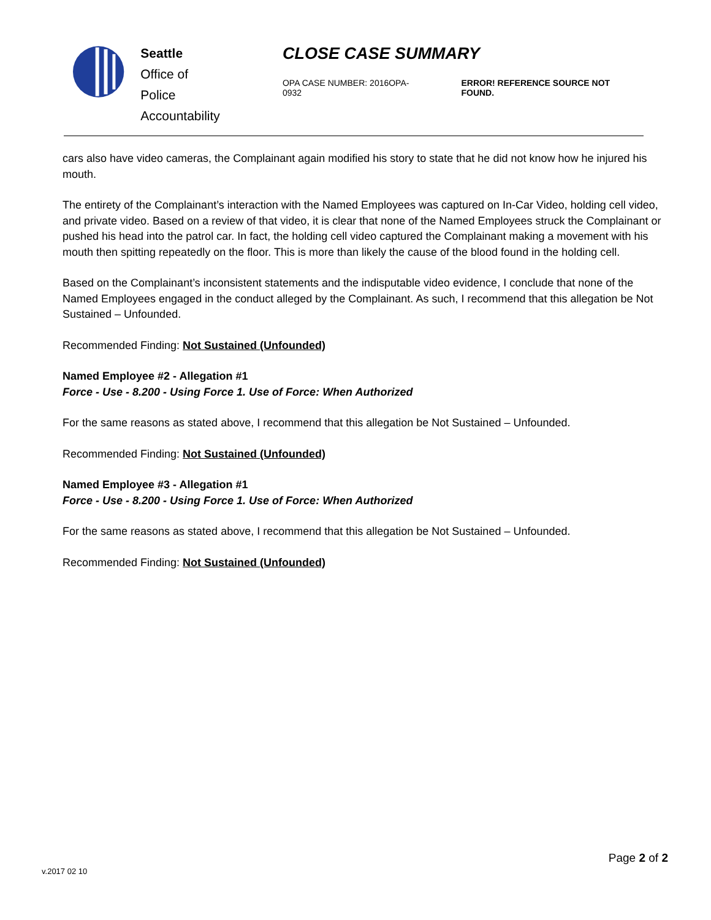Seattle
Office of Police
Accountability
CLOSE CASE SUMMARY
OPA CASE NUMBER: 2016OPA-0932 ERROR! REFERENCE SOURCE NOT FOUND.
cars also have video cameras, the Complainant again modified his story to state that he did not know how he injured his mouth.
The entirety of the Complainant’s interaction with the Named Employees was captured on In-Car Video, holding cell video, and private video. Based on a review of that video, it is clear that none of the Named Employees struck the Complainant or pushed his head into the patrol car. In fact, the holding cell video captured the Complainant making a movement with his mouth then spitting repeatedly on the floor. This is more than likely the cause of the blood found in the holding cell.
Based on the Complainant’s inconsistent statements and the indisputable video evidence, I conclude that none of the Named Employees engaged in the conduct alleged by the Complainant. As such, I recommend that this allegation be Not Sustained – Unfounded.
Recommended Finding: Not Sustained (Unfounded)
Named Employee #2 - Allegation #1
Force - Use - 8.200 - Using Force 1. Use of Force: When Authorized
For the same reasons as stated above, I recommend that this allegation be Not Sustained – Unfounded.
Recommended Finding: Not Sustained (Unfounded)
Named Employee #3 - Allegation #1
Force - Use - 8.200 - Using Force 1. Use of Force: When Authorized
For the same reasons as stated above, I recommend that this allegation be Not Sustained – Unfounded.
Recommended Finding: Not Sustained (Unfounded)
Page 2 of 2
v.2017 02 10